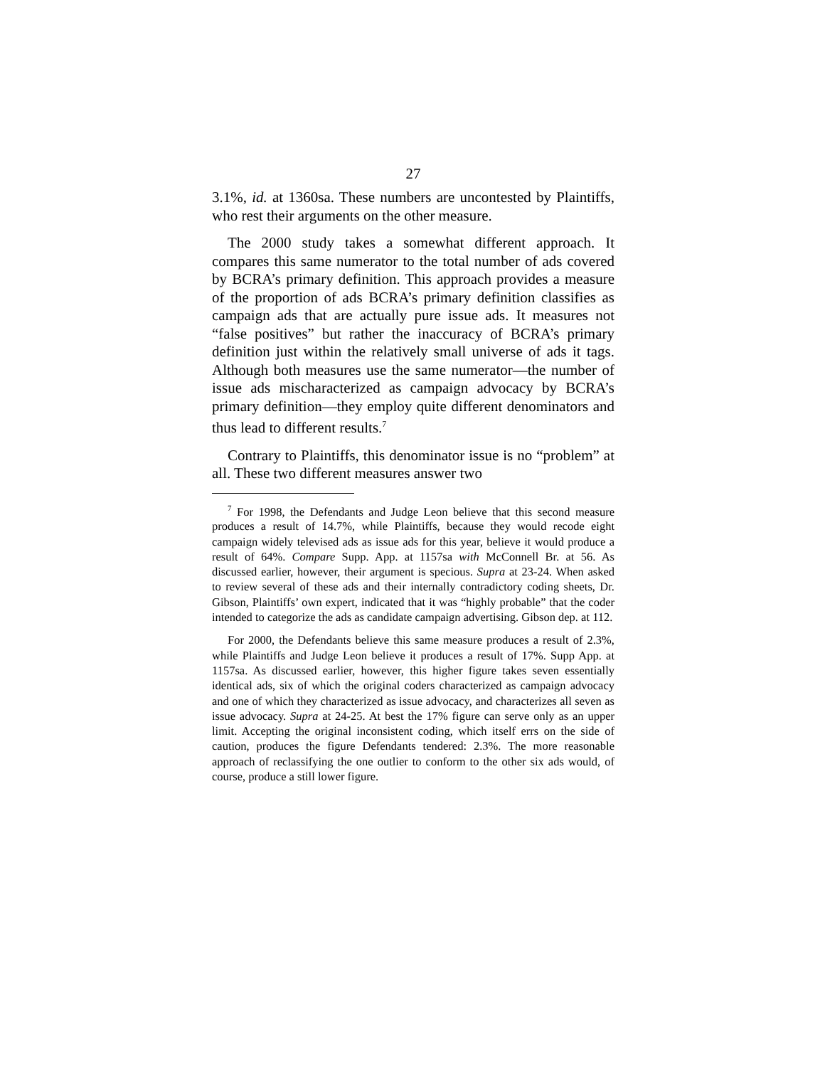27
3.1%, id. at 1360sa. These numbers are uncontested by Plaintiffs, who rest their arguments on the other measure.
The 2000 study takes a somewhat different approach. It compares this same numerator to the total number of ads covered by BCRA’s primary definition. This approach provides a measure of the proportion of ads BCRA’s primary definition classifies as campaign ads that are actually pure issue ads. It measures not “false positives” but rather the inaccuracy of BCRA’s primary definition just within the relatively small universe of ads it tags. Although both measures use the same numerator—the number of issue ads mischaracterized as campaign advocacy by BCRA’s primary definition—they employ quite different denominators and thus lead to different results.<sup>7</sup>
Contrary to Plaintiffs, this denominator issue is no “problem” at all. These two different measures answer two
<sup>7</sup> For 1998, the Defendants and Judge Leon believe that this second measure produces a result of 14.7%, while Plaintiffs, because they would recode eight campaign widely televised ads as issue ads for this year, believe it would produce a result of 64%. Compare Supp. App. at 1157sa with McConnell Br. at 56. As discussed earlier, however, their argument is specious. Supra at 23-24. When asked to review several of these ads and their internally contradictory coding sheets, Dr. Gibson, Plaintiffs’ own expert, indicated that it was “highly probable” that the coder intended to categorize the ads as candidate campaign advertising. Gibson dep. at 112.
For 2000, the Defendants believe this same measure produces a result of 2.3%, while Plaintiffs and Judge Leon believe it produces a result of 17%. Supp App. at 1157sa. As discussed earlier, however, this higher figure takes seven essentially identical ads, six of which the original coders characterized as campaign advocacy and one of which they characterized as issue advocacy, and characterizes all seven as issue advocacy. Supra at 24-25. At best the 17% figure can serve only as an upper limit. Accepting the original inconsistent coding, which itself errs on the side of caution, produces the figure Defendants tendered: 2.3%. The more reasonable approach of reclassifying the one outlier to conform to the other six ads would, of course, produce a still lower figure.